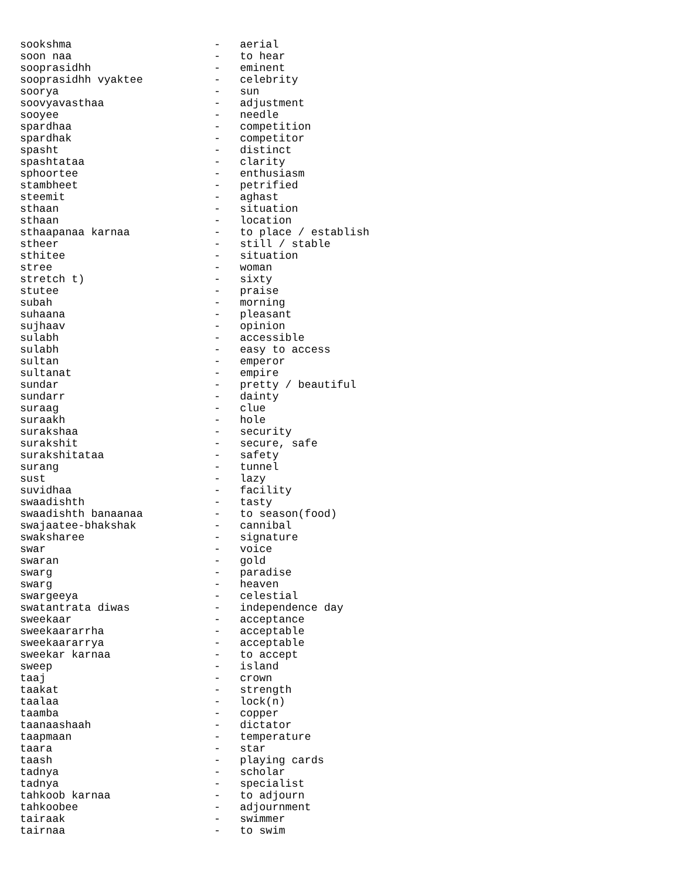sookshma                      -   aerial
soon naa                      -   to hear
sooprasidhh                   -   eminent
sooprasidhh vyaktee           -   celebrity
soorya                        -   sun
soovyavasthaa                 -   adjustment
sooyee                        -   needle
spardhaa                      -   competition
spardhak                      -   competitor
spasht                        -   distinct
spashtataa                    -   clarity
sphoortee                     -   enthusiasm
stambheet                     -   petrified
steemit                       -   aghast
sthaan                        -   situation
sthaan                        -   location
sthaapanaa karnaa             -   to place / establish
stheer                        -   still / stable
sthitee                       -   situation
stree                         -   woman
stretch t)                    -   sixty
stutee                        -   praise
subah                         -   morning
suhaana                       -   pleasant
sujhaav                       -   opinion
sulabh                        -   accessible
sulabh                        -   easy to access
sultan                        -   emperor
sultanat                      -   empire
sundar                        -   pretty / beautiful
sundarr                       -   dainty
suraag                        -   clue
suraakh                       -   hole
surakshaa                     -   security
surakshit                     -   secure, safe
surakshitataa                 -   safety
surang                        -   tunnel
sust                          -   lazy
suvidhaa                      -   facility
swaadishth                    -   tasty
swaadishth banaanaa           -   to season(food)
swajaatee-bhakshak            -   cannibal
swaksharee                    -   signature
swar                          -   voice
swaran                        -   gold
swarg                         -   paradise
swarg                         -   heaven
swargeeya                     -   celestial
swatantrata diwas             -   independence day
sweekaar                      -   acceptance
sweekaararrha                 -   acceptable
sweekaararrya                 -   acceptable
sweekar karnaa                -   to accept
sweep                         -   island
taaj                          -   crown
taakat                        -   strength
taalaa                        -   lock(n)
taamba                        -   copper
taanaashaah                   -   dictator
taapmaan                      -   temperature
taara                         -   star
taash                         -   playing cards
tadnya                        -   scholar
tadnya                        -   specialist
tahkoob karnaa                -   to adjourn
tahkoobee                     -   adjournment
tairaak                       -   swimmer
tairnaa                       -   to swim